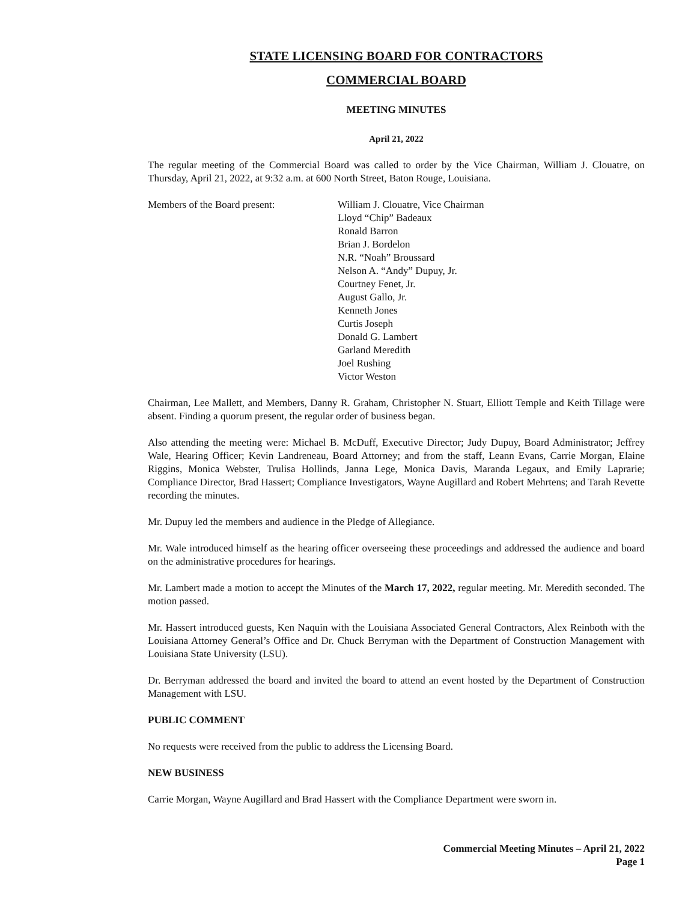STATE LICENSING BOARD FOR CONTRACTORS
COMMERCIAL BOARD
MEETING MINUTES
April 21, 2022
The regular meeting of the Commercial Board was called to order by the Vice Chairman, William J. Clouatre, on Thursday, April 21, 2022, at 9:32 a.m. at 600 North Street, Baton Rouge, Louisiana.
Members of the Board present: William J. Clouatre, Vice Chairman
Lloyd “Chip” Badeaux
Ronald Barron
Brian J. Bordelon
N.R. “Noah” Broussard
Nelson A. “Andy” Dupuy, Jr.
Courtney Fenet, Jr.
August Gallo, Jr.
Kenneth Jones
Curtis Joseph
Donald G. Lambert
Garland Meredith
Joel Rushing
Victor Weston
Chairman, Lee Mallett, and Members, Danny R. Graham, Christopher N. Stuart, Elliott Temple and Keith Tillage were absent. Finding a quorum present, the regular order of business began.
Also attending the meeting were: Michael B. McDuff, Executive Director; Judy Dupuy, Board Administrator; Jeffrey Wale, Hearing Officer; Kevin Landreneau, Board Attorney; and from the staff, Leann Evans, Carrie Morgan, Elaine Riggins, Monica Webster, Trulisa Hollinds, Janna Lege, Monica Davis, Maranda Legaux, and Emily Laprarie; Compliance Director, Brad Hassert; Compliance Investigators, Wayne Augillard and Robert Mehrtens; and Tarah Revette recording the minutes.
Mr. Dupuy led the members and audience in the Pledge of Allegiance.
Mr. Wale introduced himself as the hearing officer overseeing these proceedings and addressed the audience and board on the administrative procedures for hearings.
Mr. Lambert made a motion to accept the Minutes of the March 17, 2022, regular meeting. Mr. Meredith seconded. The motion passed.
Mr. Hassert introduced guests, Ken Naquin with the Louisiana Associated General Contractors, Alex Reinboth with the Louisiana Attorney General’s Office and Dr. Chuck Berryman with the Department of Construction Management with Louisiana State University (LSU).
Dr. Berryman addressed the board and invited the board to attend an event hosted by the Department of Construction Management with LSU.
PUBLIC COMMENT
No requests were received from the public to address the Licensing Board.
NEW BUSINESS
Carrie Morgan, Wayne Augillard and Brad Hassert with the Compliance Department were sworn in.
Commercial Meeting Minutes – April 21, 2022
Page 1